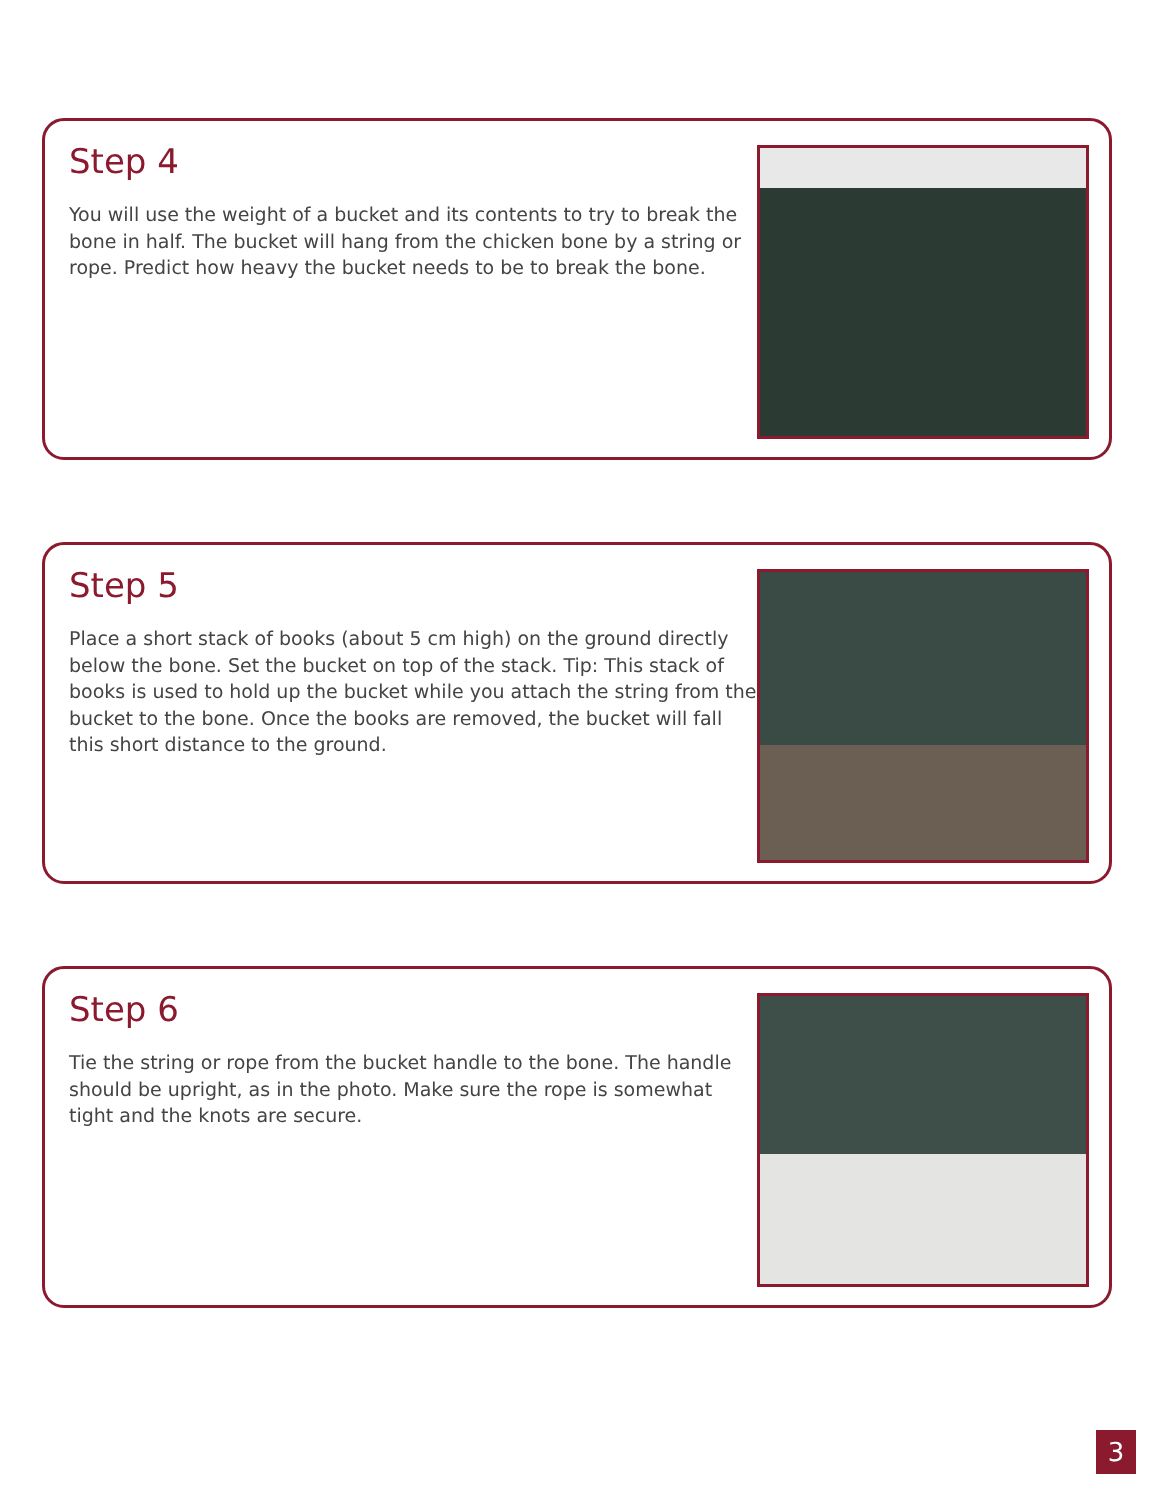Step 4
You will use the weight of a bucket and its contents to try to break the bone in half. The bucket will hang from the chicken bone by a string or rope. Predict how heavy the bucket needs to be to break the bone.
Step 5
Place a short stack of books (about 5 cm high) on the ground directly below the bone. Set the bucket on top of the stack. Tip: This stack of books is used to hold up the bucket while you attach the string from the bucket to the bone. Once the books are removed, the bucket will fall this short distance to the ground.
Step 6
Tie the string or rope from the bucket handle to the bone. The handle should be upright, as in the photo. Make sure the rope is somewhat tight and the knots are secure.
3